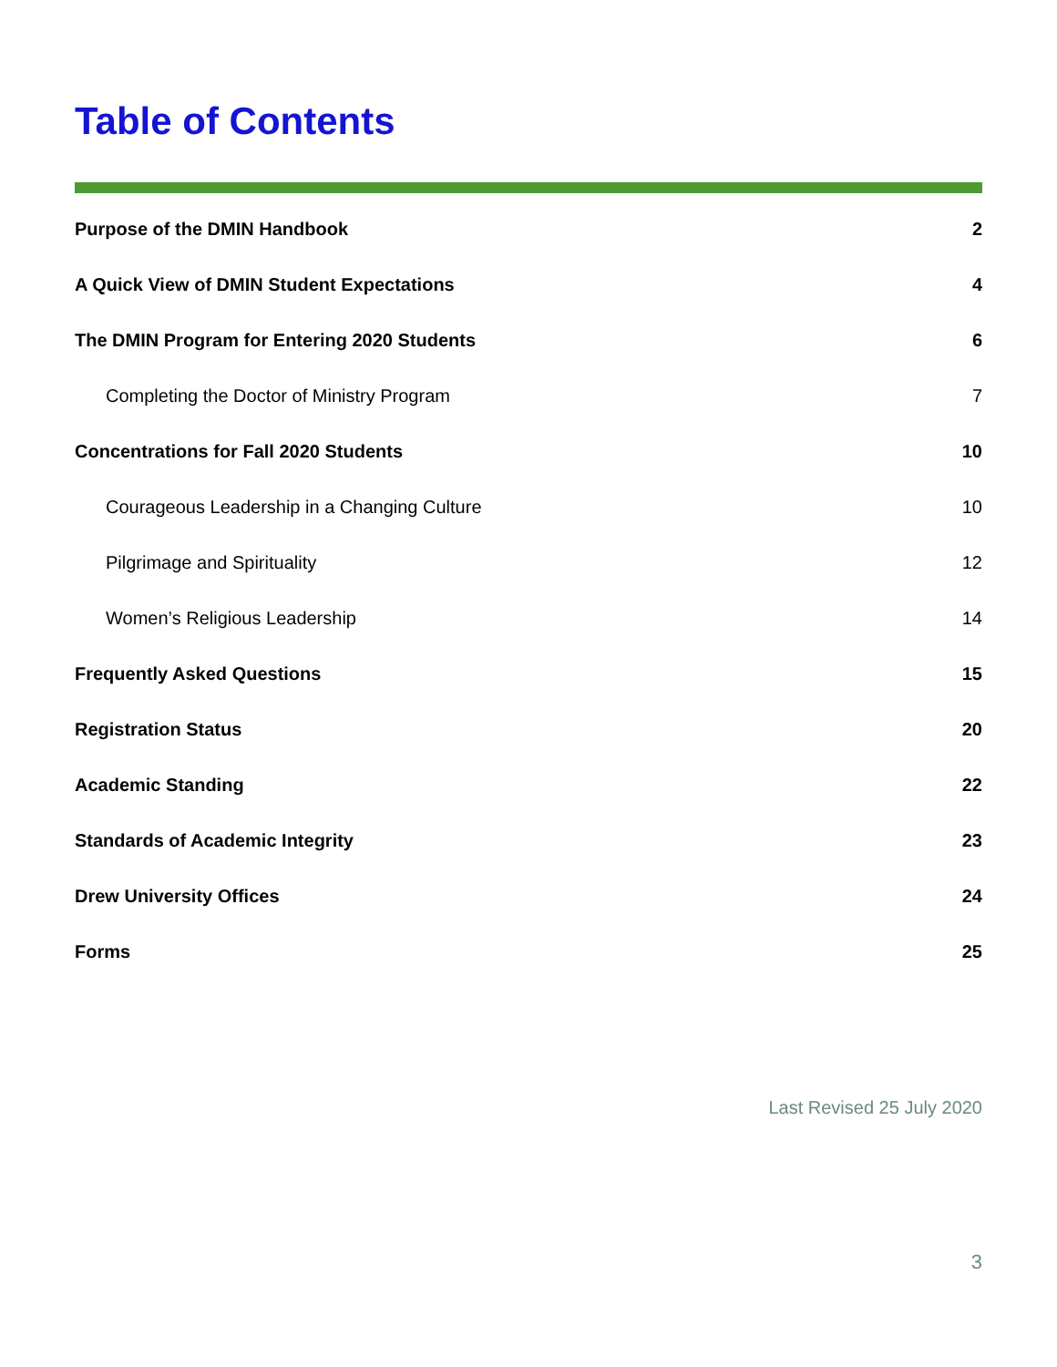Table of Contents
Purpose of the DMIN Handbook 2
A Quick View of DMIN Student Expectations 4
The DMIN Program for Entering 2020 Students 6
Completing the Doctor of Ministry Program 7
Concentrations for Fall 2020 Students 10
Courageous Leadership in a Changing Culture 10
Pilgrimage and Spirituality 12
Women’s Religious Leadership 14
Frequently Asked Questions 15
Registration Status 20
Academic Standing 22
Standards of Academic Integrity 23
Drew University Offices 24
Forms 25
Last Revised 25 July 2020
3